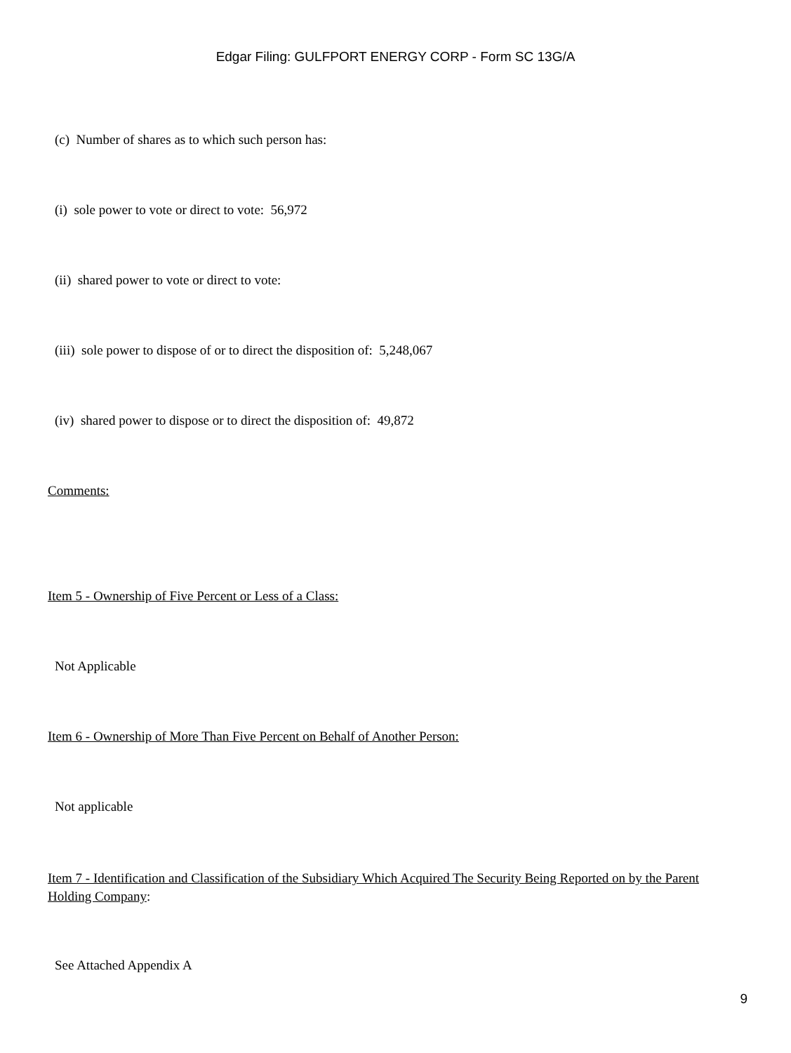Edgar Filing: GULFPORT ENERGY CORP - Form SC 13G/A
(c) Number of shares as to which such person has:
(i) sole power to vote or direct to vote: 56,972
(ii) shared power to vote or direct to vote:
(iii) sole power to dispose of or to direct the disposition of: 5,248,067
(iv) shared power to dispose or to direct the disposition of: 49,872
Comments:
Item 5 - Ownership of Five Percent or Less of a Class:
Not Applicable
Item 6 - Ownership of More Than Five Percent on Behalf of Another Person:
Not applicable
Item 7 - Identification and Classification of the Subsidiary Which Acquired The Security Being Reported on by the Parent Holding Company:
See Attached Appendix A
9